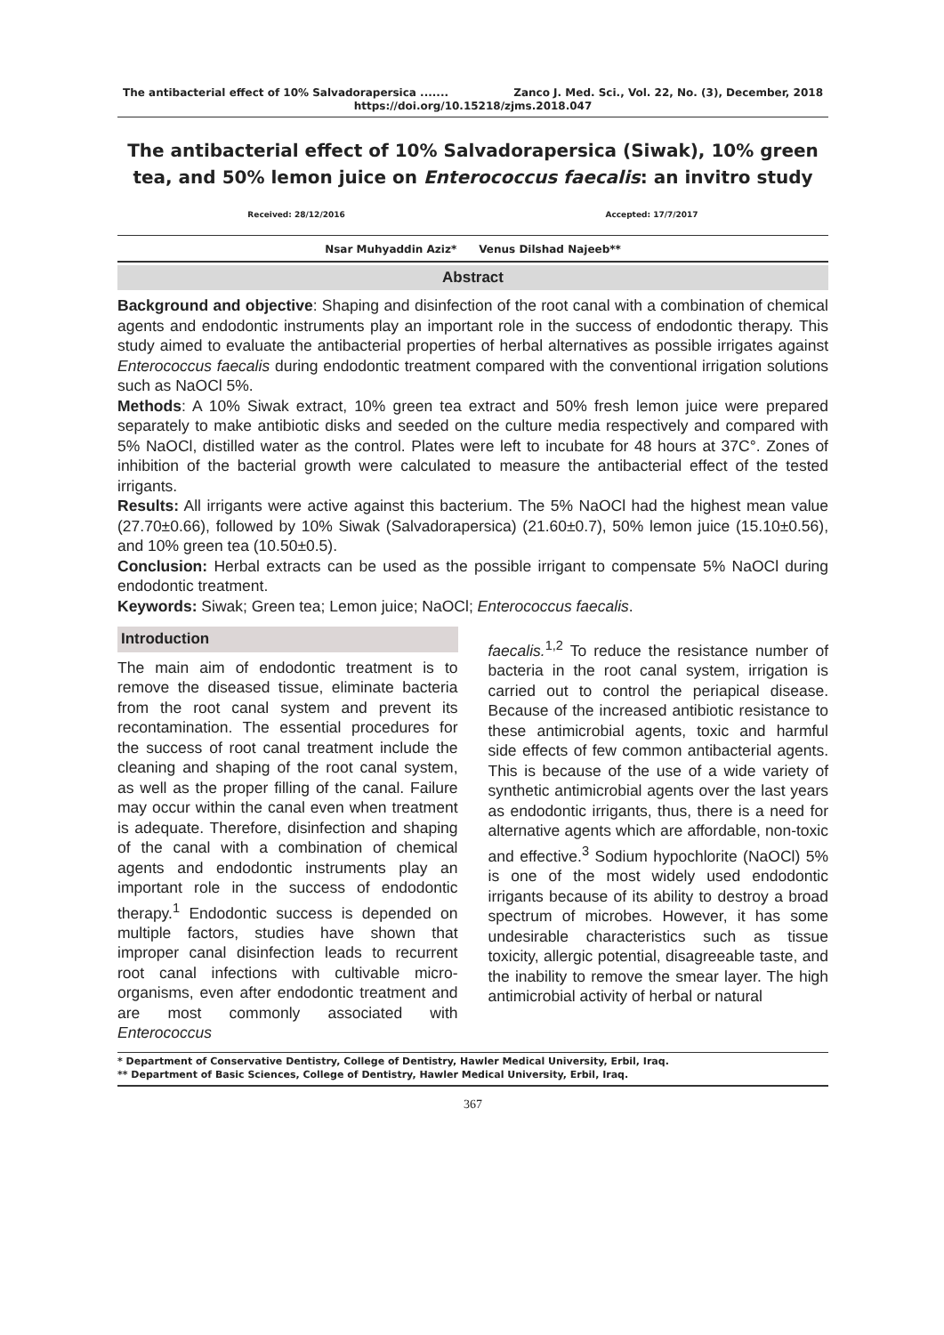The antibacterial effect of 10% Salvadorapersica ....... Zanco J. Med. Sci., Vol. 22, No. (3), December, 2018
https://doi.org/10.15218/zjms.2018.047
The antibacterial effect of 10% Salvadorapersica (Siwak), 10% green tea, and 50% lemon juice on Enterococcus faecalis: an invitro study
Received: 28/12/2016 Accepted: 17/7/2017
Nsar Muhyaddin Aziz* Venus Dilshad Najeeb**
Abstract
Background and objective: Shaping and disinfection of the root canal with a combination of chemical agents and endodontic instruments play an important role in the success of endodontic therapy. This study aimed to evaluate the antibacterial properties of herbal alternatives as possible irrigates against Enterococcus faecalis during endodontic treatment compared with the conventional irrigation solutions such as NaOCl 5%.
Methods: A 10% Siwak extract, 10% green tea extract and 50% fresh lemon juice were prepared separately to make antibiotic disks and seeded on the culture media respectively and compared with 5% NaOCl, distilled water as the control. Plates were left to incubate for 48 hours at 37C°. Zones of inhibition of the bacterial growth were calculated to measure the antibacterial effect of the tested irrigants.
Results: All irrigants were active against this bacterium. The 5% NaOCl had the highest mean value (27.70±0.66), followed by 10% Siwak (Salvadorapersica) (21.60±0.7), 50% lemon juice (15.10±0.56), and 10% green tea (10.50±0.5).
Conclusion: Herbal extracts can be used as the possible irrigant to compensate 5% NaOCl during endodontic treatment.
Keywords: Siwak; Green tea; Lemon juice; NaOCl; Enterococcus faecalis.
Introduction
The main aim of endodontic treatment is to remove the diseased tissue, eliminate bacteria from the root canal system and prevent its recontamination. The essential procedures for the success of root canal treatment include the cleaning and shaping of the root canal system, as well as the proper filling of the canal. Failure may occur within the canal even when treatment is adequate. Therefore, disinfection and shaping of the canal with a combination of chemical agents and endodontic instruments play an important role in the success of endodontic therapy.<sup>1</sup> Endodontic success is depended on multiple factors, studies have shown that improper canal disinfection leads to recurrent root canal infections with cultivable micro-organisms, even after endodontic treatment and are most commonly associated with Enterococcus
faecalis.<sup>1,2</sup> To reduce the resistance number of bacteria in the root canal system, irrigation is carried out to control the periapical disease. Because of the increased antibiotic resistance to these antimicrobial agents, toxic and harmful side effects of few common antibacterial agents. This is because of the use of a wide variety of synthetic antimicrobial agents over the last years as endodontic irrigants, thus, there is a need for alternative agents which are affordable, non-toxic and effective.<sup>3</sup> Sodium hypochlorite (NaOCl) 5% is one of the most widely used endodontic irrigants because of its ability to destroy a broad spectrum of microbes. However, it has some undesirable characteristics such as tissue toxicity, allergic potential, disagreeable taste, and the inability to remove the smear layer. The high antimicrobial activity of herbal or natural
* Department of Conservative Dentistry, College of Dentistry, Hawler Medical University, Erbil, Iraq.
** Department of Basic Sciences, College of Dentistry, Hawler Medical University, Erbil, Iraq.
367